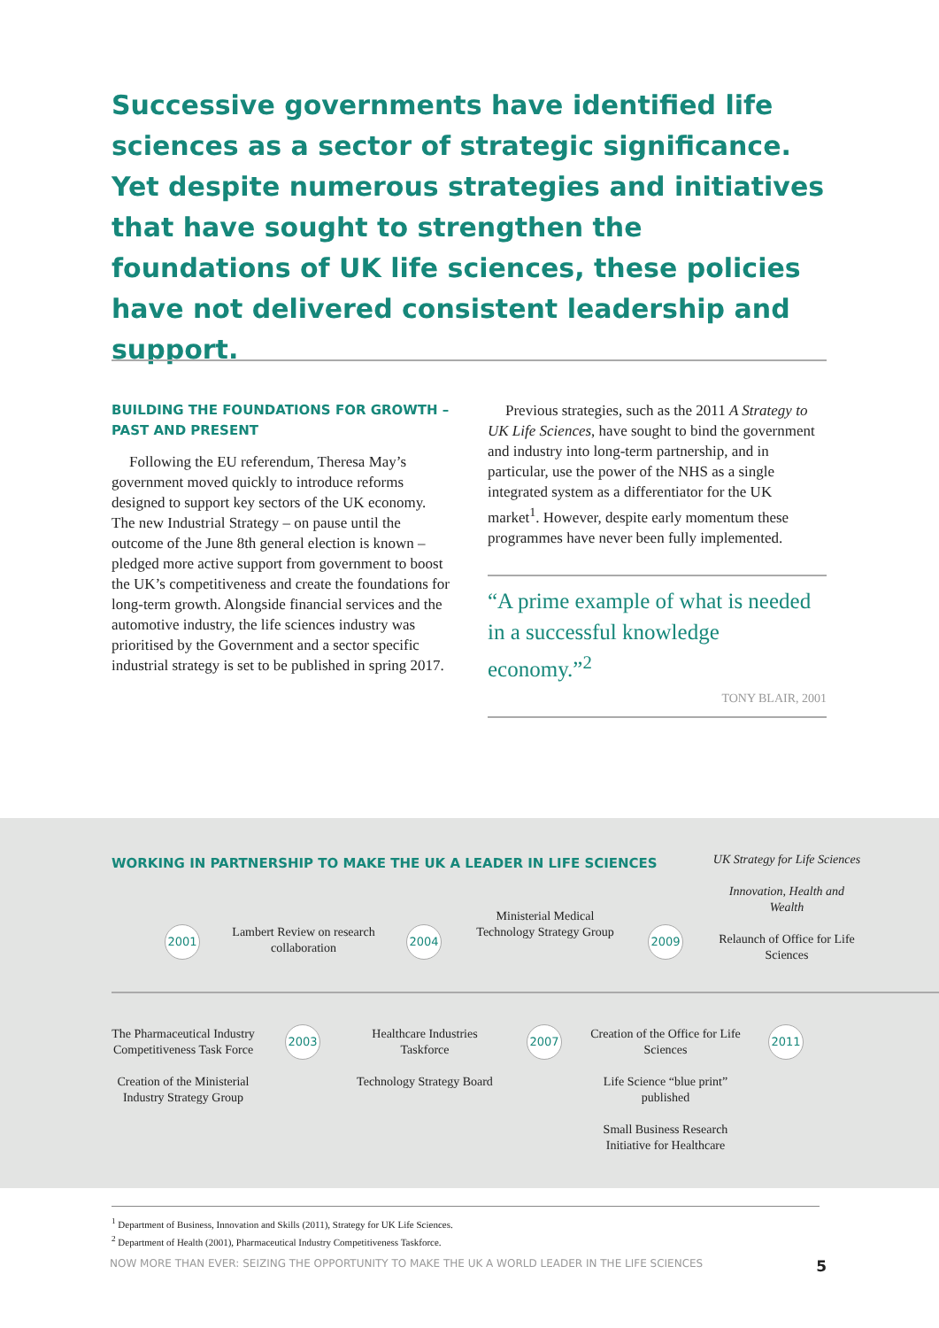Successive governments have identified life sciences as a sector of strategic significance. Yet despite numerous strategies and initiatives that have sought to strengthen the foundations of UK life sciences, these policies have not delivered consistent leadership and support.
BUILDING THE FOUNDATIONS FOR GROWTH – PAST AND PRESENT
Following the EU referendum, Theresa May’s government moved quickly to introduce reforms designed to support key sectors of the UK economy. The new Industrial Strategy – on pause until the outcome of the June 8th general election is known – pledged more active support from government to boost the UK’s competitiveness and create the foundations for long-term growth. Alongside financial services and the automotive industry, the life sciences industry was prioritised by the Government and a sector specific industrial strategy is set to be published in spring 2017.
Previous strategies, such as the 2011 A Strategy to UK Life Sciences, have sought to bind the government and industry into long-term partnership, and in particular, use the power of the NHS as a single integrated system as a differentiator for the UK market<sup>1</sup>. However, despite early momentum these programmes have never been fully implemented.
“A prime example of what is needed in a successful knowledge economy.”<sup>2</sup>
TONY BLAIR, 2001
WORKING IN PARTNERSHIP TO MAKE THE UK A LEADER IN LIFE SCIENCES
2001
Lambert Review on research collaboration
2004
Ministerial Medical Technology Strategy Group
2009
UK Strategy for Life Sciences
Innovation, Health and Wealth
Relaunch of Office for Life Sciences
The Pharmaceutical Industry Competitiveness Task Force
Creation of the Ministerial Industry Strategy Group
2003
Healthcare Industries Taskforce
Technology Strategy Board
2007
Creation of the Office for Life Sciences
Life Science “blue print” published
Small Business Research Initiative for Healthcare
2011
<sup>1</sup> Department of Business, Innovation and Skills (2011), Strategy for UK Life Sciences.
<sup>2</sup> Department of Health (2001), Pharmaceutical Industry Competitiveness Taskforce.
NOW MORE THAN EVER: SEIZING THE OPPORTUNITY TO MAKE THE UK A WORLD LEADER IN THE LIFE SCIENCES 5